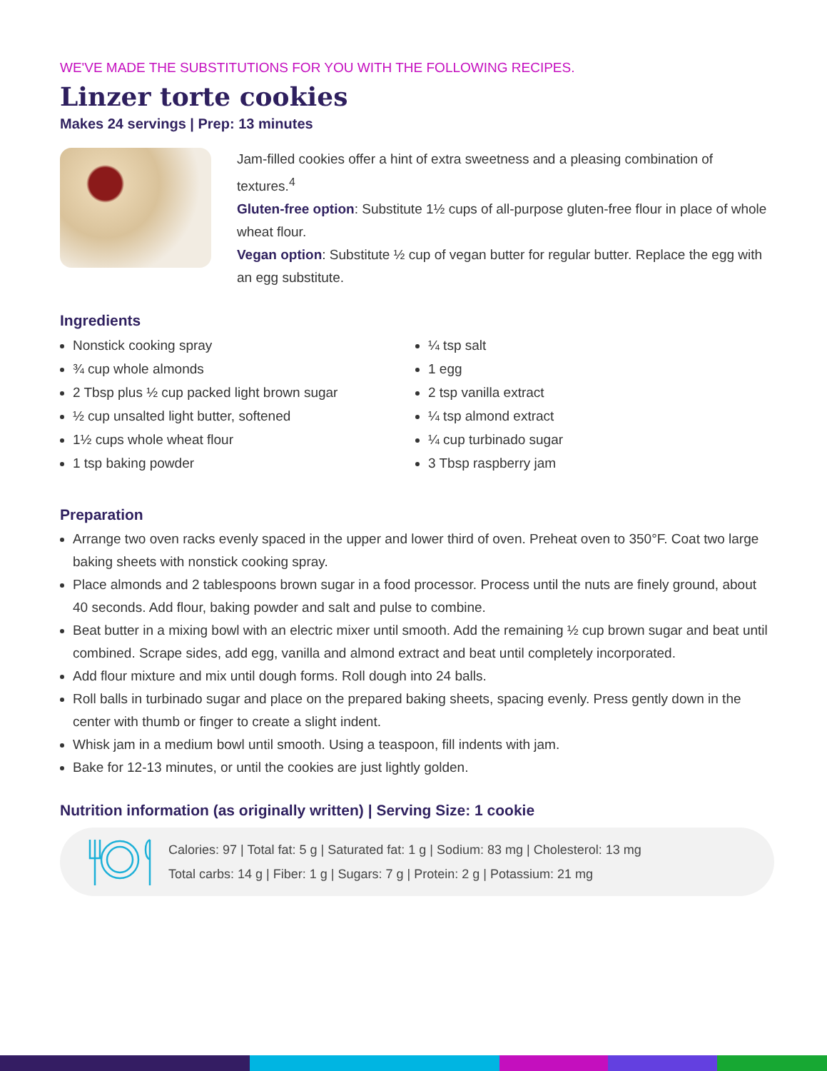WE'VE MADE THE SUBSTITUTIONS FOR YOU WITH THE FOLLOWING RECIPES.
Linzer torte cookies
Makes 24 servings | Prep: 13 minutes
Jam-filled cookies offer a hint of extra sweetness and a pleasing combination of textures.<sup>4</sup>
Gluten-free option: Substitute 1½ cups of all-purpose gluten-free flour in place of whole wheat flour.
Vegan option: Substitute ½ cup of vegan butter for regular butter. Replace the egg with an egg substitute.
Ingredients
Nonstick cooking spray
¾ cup whole almonds
2 Tbsp plus ½ cup packed light brown sugar
½ cup unsalted light butter, softened
1½ cups whole wheat flour
1 tsp baking powder
¼ tsp salt
1 egg
2 tsp vanilla extract
¼ tsp almond extract
¼ cup turbinado sugar
3 Tbsp raspberry jam
Preparation
Arrange two oven racks evenly spaced in the upper and lower third of oven. Preheat oven to 350°F. Coat two large baking sheets with nonstick cooking spray.
Place almonds and 2 tablespoons brown sugar in a food processor. Process until the nuts are finely ground, about 40 seconds. Add flour, baking powder and salt and pulse to combine.
Beat butter in a mixing bowl with an electric mixer until smooth. Add the remaining ½ cup brown sugar and beat until combined. Scrape sides, add egg, vanilla and almond extract and beat until completely incorporated.
Add flour mixture and mix until dough forms. Roll dough into 24 balls.
Roll balls in turbinado sugar and place on the prepared baking sheets, spacing evenly. Press gently down in the center with thumb or finger to create a slight indent.
Whisk jam in a medium bowl until smooth. Using a teaspoon, fill indents with jam.
Bake for 12-13 minutes, or until the cookies are just lightly golden.
Nutrition information (as originally written) | Serving Size: 1 cookie
Calories: 97 | Total fat: 5 g | Saturated fat: 1 g | Sodium: 83 mg | Cholesterol: 13 mg
Total carbs: 14 g | Fiber: 1 g | Sugars: 7 g | Protein: 2 g | Potassium: 21 mg